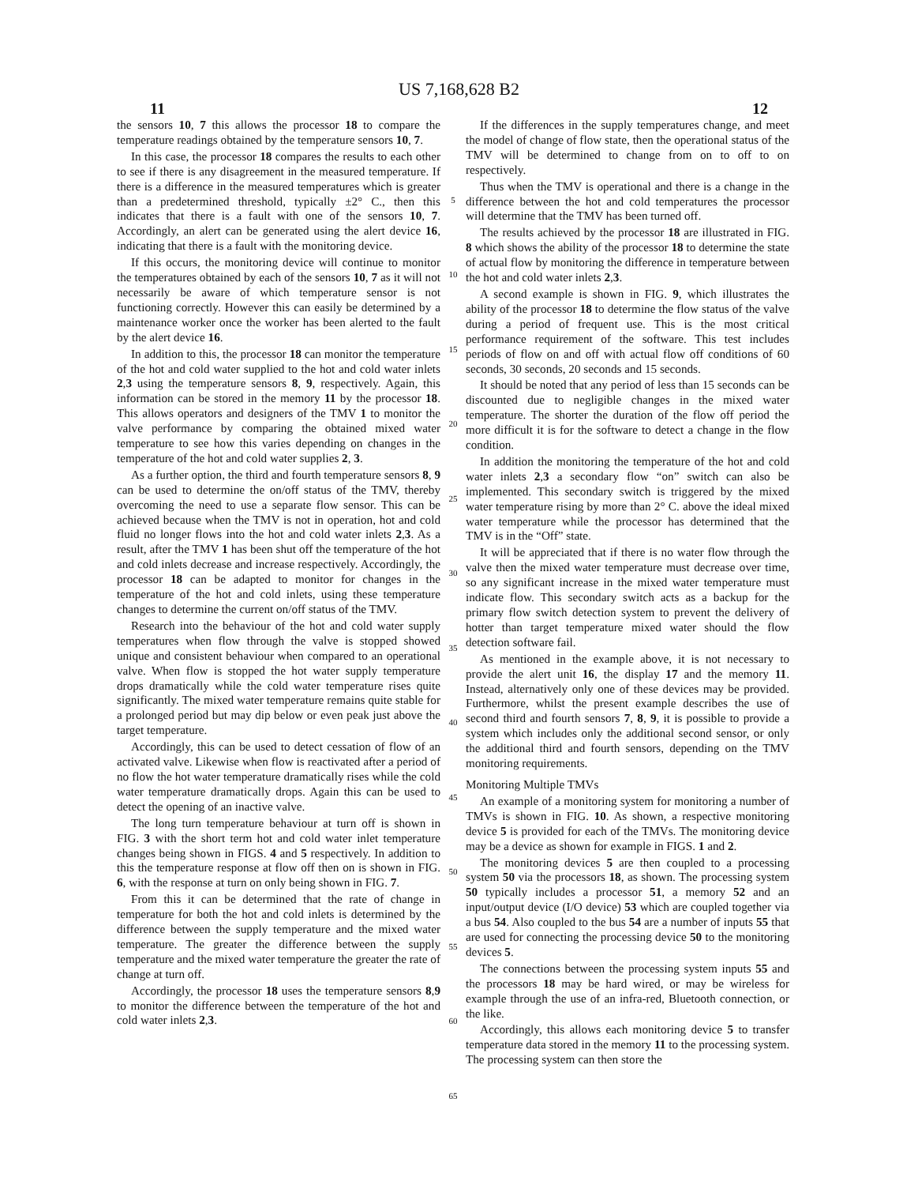US 7,168,628 B2
11 12
the sensors 10, 7 this allows the processor 18 to compare the temperature readings obtained by the temperature sensors 10, 7.
In this case, the processor 18 compares the results to each other to see if there is any disagreement in the measured temperature. If there is a difference in the measured temperatures which is greater than a predetermined threshold, typically ±2° C., then this indicates that there is a fault with one of the sensors 10, 7. Accordingly, an alert can be generated using the alert device 16, indicating that there is a fault with the monitoring device.
If this occurs, the monitoring device will continue to monitor the temperatures obtained by each of the sensors 10, 7 as it will not necessarily be aware of which temperature sensor is not functioning correctly. However this can easily be determined by a maintenance worker once the worker has been alerted to the fault by the alert device 16.
In addition to this, the processor 18 can monitor the temperature of the hot and cold water supplied to the hot and cold water inlets 2,3 using the temperature sensors 8, 9, respectively. Again, this information can be stored in the memory 11 by the processor 18. This allows operators and designers of the TMV 1 to monitor the valve performance by comparing the obtained mixed water temperature to see how this varies depending on changes in the temperature of the hot and cold water supplies 2, 3.
As a further option, the third and fourth temperature sensors 8, 9 can be used to determine the on/off status of the TMV, thereby overcoming the need to use a separate flow sensor. This can be achieved because when the TMV is not in operation, hot and cold fluid no longer flows into the hot and cold water inlets 2,3. As a result, after the TMV 1 has been shut off the temperature of the hot and cold inlets decrease and increase respectively. Accordingly, the processor 18 can be adapted to monitor for changes in the temperature of the hot and cold inlets, using these temperature changes to determine the current on/off status of the TMV.
Research into the behaviour of the hot and cold water supply temperatures when flow through the valve is stopped showed unique and consistent behaviour when compared to an operational valve. When flow is stopped the hot water supply temperature drops dramatically while the cold water temperature rises quite significantly. The mixed water temperature remains quite stable for a prolonged period but may dip below or even peak just above the target temperature.
Accordingly, this can be used to detect cessation of flow of an activated valve. Likewise when flow is reactivated after a period of no flow the hot water temperature dramatically rises while the cold water temperature dramatically drops. Again this can be used to detect the opening of an inactive valve.
The long turn temperature behaviour at turn off is shown in FIG. 3 with the short term hot and cold water inlet temperature changes being shown in FIGS. 4 and 5 respectively. In addition to this the temperature response at flow off then on is shown in FIG. 6, with the response at turn on only being shown in FIG. 7.
From this it can be determined that the rate of change in temperature for both the hot and cold inlets is determined by the difference between the supply temperature and the mixed water temperature. The greater the difference between the supply temperature and the mixed water temperature the greater the rate of change at turn off.
Accordingly, the processor 18 uses the temperature sensors 8,9 to monitor the difference between the temperature of the hot and cold water inlets 2,3.
5
10
15
20
25
30
35
40
45
50
55
60
65
If the differences in the supply temperatures change, and meet the model of change of flow state, then the operational status of the TMV will be determined to change from on to off to on respectively.
Thus when the TMV is operational and there is a change in the difference between the hot and cold temperatures the processor will determine that the TMV has been turned off.
The results achieved by the processor 18 are illustrated in FIG. 8 which shows the ability of the processor 18 to determine the state of actual flow by monitoring the difference in temperature between the hot and cold water inlets 2,3.
A second example is shown in FIG. 9, which illustrates the ability of the processor 18 to determine the flow status of the valve during a period of frequent use. This is the most critical performance requirement of the software. This test includes periods of flow on and off with actual flow off conditions of 60 seconds, 30 seconds, 20 seconds and 15 seconds.
It should be noted that any period of less than 15 seconds can be discounted due to negligible changes in the mixed water temperature. The shorter the duration of the flow off period the more difficult it is for the software to detect a change in the flow condition.
In addition the monitoring the temperature of the hot and cold water inlets 2,3 a secondary flow “on” switch can also be implemented. This secondary switch is triggered by the mixed water temperature rising by more than 2° C. above the ideal mixed water temperature while the processor has determined that the TMV is in the “Off” state.
It will be appreciated that if there is no water flow through the valve then the mixed water temperature must decrease over time, so any significant increase in the mixed water temperature must indicate flow. This secondary switch acts as a backup for the primary flow switch detection system to prevent the delivery of hotter than target temperature mixed water should the flow detection software fail.
As mentioned in the example above, it is not necessary to provide the alert unit 16, the display 17 and the memory 11. Instead, alternatively only one of these devices may be provided. Furthermore, whilst the present example describes the use of second third and fourth sensors 7, 8, 9, it is possible to provide a system which includes only the additional second sensor, or only the additional third and fourth sensors, depending on the TMV monitoring requirements.
Monitoring Multiple TMVs
An example of a monitoring system for monitoring a number of TMVs is shown in FIG. 10. As shown, a respective monitoring device 5 is provided for each of the TMVs. The monitoring device may be a device as shown for example in FIGS. 1 and 2.
The monitoring devices 5 are then coupled to a processing system 50 via the processors 18, as shown. The processing system 50 typically includes a processor 51, a memory 52 and an input/output device (I/O device) 53 which are coupled together via a bus 54. Also coupled to the bus 54 are a number of inputs 55 that are used for connecting the processing device 50 to the monitoring devices 5.
The connections between the processing system inputs 55 and the processors 18 may be hard wired, or may be wireless for example through the use of an infra-red, Bluetooth connection, or the like.
Accordingly, this allows each monitoring device 5 to transfer temperature data stored in the memory 11 to the processing system. The processing system can then store the